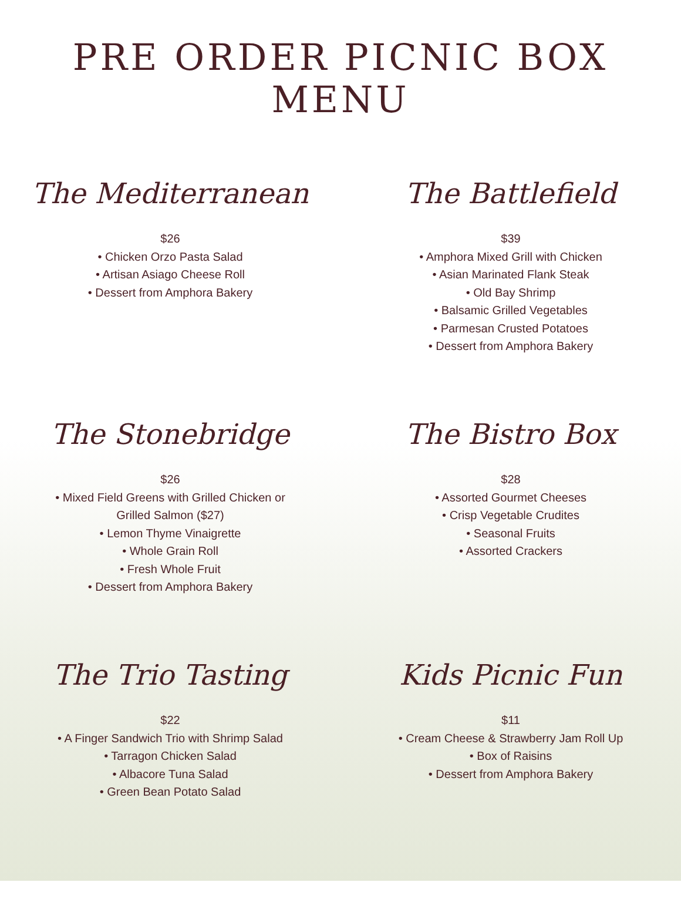PRE ORDER PICNIC BOX
MENU
The Mediterranean
$26
• Chicken Orzo Pasta Salad
• Artisan Asiago Cheese Roll
• Dessert from Amphora Bakery
The Battlefield
$39
• Amphora Mixed Grill with Chicken
• Asian Marinated Flank Steak
• Old Bay Shrimp
• Balsamic Grilled Vegetables
• Parmesan Crusted Potatoes
• Dessert from Amphora Bakery
The Stonebridge
$26
• Mixed Field Greens with Grilled Chicken or
Grilled Salmon ($27)
• Lemon Thyme Vinaigrette
• Whole Grain Roll
• Fresh Whole Fruit
• Dessert from Amphora Bakery
The Bistro Box
$28
• Assorted Gourmet Cheeses
• Crisp Vegetable Crudites
• Seasonal Fruits
• Assorted Crackers
The Trio Tasting
$22
• A Finger Sandwich Trio with Shrimp Salad
• Tarragon Chicken Salad
• Albacore Tuna Salad
• Green Bean Potato Salad
Kids Picnic Fun
$11
• Cream Cheese & Strawberry Jam Roll Up
• Box of Raisins
• Dessert from Amphora Bakery